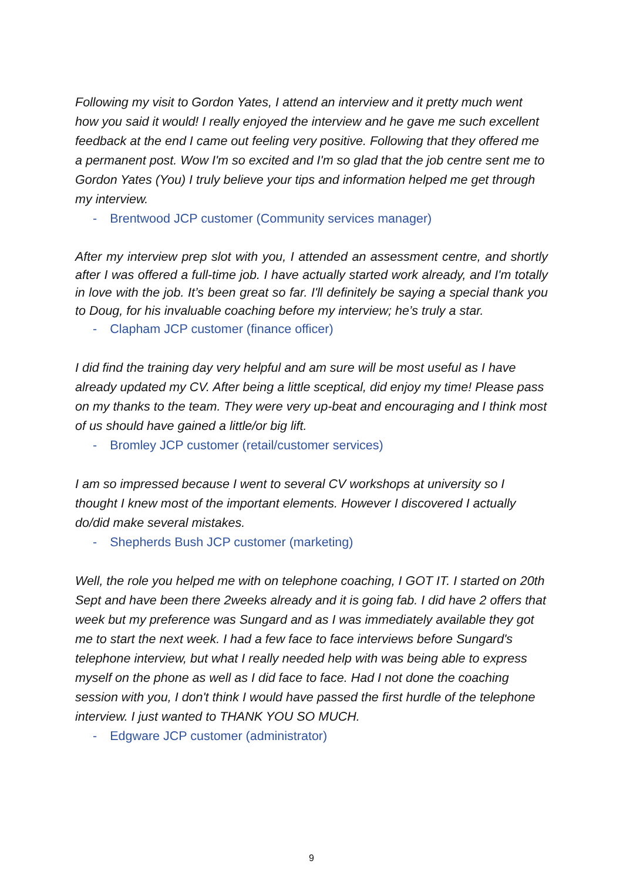Following my visit to Gordon Yates, I attend an interview and it pretty much went how you said it would! I really enjoyed the interview and he gave me such excellent feedback at the end I came out feeling very positive. Following that they offered me a permanent post. Wow I'm so excited and I'm so glad that the job centre sent me to Gordon Yates (You) I truly believe your tips and information helped me get through my interview.
- Brentwood JCP customer (Community services manager)
After my interview prep slot with you, I attended an assessment centre, and shortly after I was offered a full-time job. I have actually started work already, and I'm totally in love with the job. It’s been great so far. I'll definitely be saying a special thank you to Doug, for his invaluable coaching before my interview; he’s truly a star.
- Clapham JCP customer (finance officer)
I did find the training day very helpful and am sure will be most useful as I have already updated my CV. After being a little sceptical, did enjoy my time! Please pass on my thanks to the team. They were very up-beat and encouraging and I think most of us should have gained a little/or big lift.
- Bromley JCP customer (retail/customer services)
I am so impressed because I went to several CV workshops at university so I thought I knew most of the important elements. However I discovered I actually do/did make several mistakes.
- Shepherds Bush JCP customer (marketing)
Well, the role you helped me with on telephone coaching, I GOT IT. I started on 20th Sept and have been there 2weeks already and it is going fab. I did have 2 offers that week but my preference was Sungard and as I was immediately available they got me to start the next week. I had a few face to face interviews before Sungard's telephone interview, but what I really needed help with was being able to express myself on the phone as well as I did face to face. Had I not done the coaching session with you, I don't think I would have passed the first hurdle of the telephone interview. I just wanted to THANK YOU SO MUCH.
- Edgware JCP customer (administrator)
9